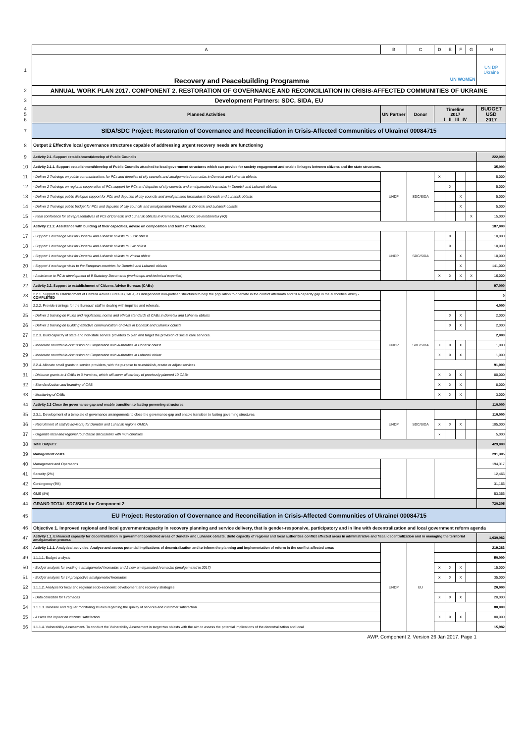| | A | B | C | D | E | F | G | H |
| 1 | Recovery and Peacebuilding Programme UN WOMEN | | | | | | | UN DP Ukraine |
| 2 | ANNUAL WORK PLAN 2017. COMPONENT 2. RESTORATION OF GOVERNANCE AND RECONCILIATION IN CRISIS-AFFECTED COMMUNITIES OF UKRAINE | | | | | | | |
| 3 | Development Partners: SDC, SIDA, EU | | | | | | | |
| 4 5 6 | Planned Activities | UN Partner | Donor | Timeline 2017 I II III IV | | | | BUDGET USD 2017 |
| 7 | SIDA/SDC Project: Restoration of Governance and Reconciliation in Crisis-Affected Communities of Ukraine/ 00084715 | | | | | | | |
| 8 | Output 2 Effective local governance structures capable of addressing urgent recovery needs are functioning | | | | | | | |
| 9 | Activity 2.1. Support establishment/develop of Public Councils | | | | | | | 222,000 |
| 10 | Activity 2.1.1. Support establishment/develop of Public Councils attached to local government structures which can provide for society engagement and enable linkages between citizens and the state structures. | | | | | | | 35,000 |
| 11 | - Deliver 2 Trainings on public communications for PCs and deputies of city councils and amalgamated hromadas in Donetsk and Luhansk oblasts | UNDP | SDC/SIDA | X | | | | 5,000 |
| 12 | - Deliver 2 Trainings on regional cooperation of PCs support for PCs and deputies of city councils and amalgamated hromadas in Donetsk and Luhansk oblasts | | | | X | | | 5,000 |
| 13 | - Deliver 2 Trainings public dialogue support for PCs and deputies of city councils and amalgamated hromadas in Donetsk and Luhansk oblasts | | | | | X | | 5,000 |
| 14 | - Deliver 2 Trainings public budget for PCs and deputies of city councils and amalgamated hromadas in Donetsk and Luhansk oblasts | | | | | X | | 5,000 |
| 15 | - Final conference for all representatives of PCs of Donetsk and Luhansk oblasts in Kramatorsk, Mariupol, Severodonetsk (4Q) | | | | | | X | 15,000 |
| 16 | Activity 2.1.2. Assistance with building of their capacities, advise on composition and terms of reference. | | | | | | | 187,000 |
| 17 | - Support 1 exchange visit for Donetsk and Luhansk oblasts to Lutsk oblast | UNDP | SDC/SIDA | | X | | | 10,000 |
| 18 | - Support 1 exchange visit for Donetsk and Luhansk oblasts to Lviv oblast | | | | X | | | 10,000 |
| 19 | - Support 1 exchange visit for Donetsk and Luhansk oblasts to Vinitsa oblast | | | | | X | | 10,000 |
| 20 | - Support 4 exchange visits to the European countries for Donetsk and Luhansk oblasts | | | | | X | | 141,000 |
| 21 | - Assistance to PC in development of 9 Statutory Documents (workshops and technical expertise) | | | X | X | X | X | 16,000 |
| 22 | Activity 2.2. Support to establishment of Citizens Advice Bureaus (CABs) | | | | | | | 97,000 |
| 23 | 2.2.1. Support to establishment of Citizens Advice Bureaus (CABs) as independent non-partisan structures to help the population to orientate in the conflict aftermath and fill a capacity gap in the authorities' ability - COMPLETED | UNDP | SDC/SIDA | | | | | 0 |
| 24 | 2.2.2. Provide trainings for the Bureaus' staff in dealing with inquiries and referrals. | | | | | | | 4,000 |
| 25 | - Deliver 1 training on Rules and regulations, norms and ethical standards of CABs in Donetsk and Luhansk oblasts | | | | X | X | | 2,000 |
| 26 | - Deliver 1 training on Building effective communication of CABs in Donetsk and Luhansk oblasts | | | | X | X | | 2,000 |
| 27 | 2.2.3. Build capacity of state and non-state service providers to plan and target the provision of social care services. | | | | | | | 2,000 |
| 28 | - Moderate roundtable-discussion on Cooperation with authorities in Donetsk oblast | | | X | X | X | | 1,000 |
| 29 | - Moderate roundtable-discussion on Cooperation with authorities in Luhansk oblast | | | X | X | X | | 1,000 |
| 30 | 2.2.4. Allocate small grants to service providers, with the purpose to re-establish, create or adjust services. | | | | | | | 91,000 |
| 31 | - Disburse grants to 4 CABs in 3 tranches, which will cover all territory of previously planned 10 CABs | | | X | X | X | | 80,000 |
| 32 | - Standardization and branding of CAB | | | X | X | X | | 8,000 |
| 33 | - Monitoring of CABs | | | X | X | X | | 3,000 |
| 34 | Activity 2.3 Close the governance gap and enable transition to lasting governing structures. | | | | | | | 110,000 |
| 35 | 2.3.1. Development of a template of governance arrangements to close the governance gap and enable transition to lasting governing structures. | UNDP | SDC/SIDA | | | | | 110,000 |
| 36 | - Recruitment of staff (6 advisors) for Donetsk and Luhansk regions OMCA | | | X | X | X | | 105,000 |
| 37 | - Organize local and regional roundtable discussions with municipalities | | | x | | | | 5,000 |
| 38 | Total Output 2 | | | | | | | 429,000 |
| 39 | Management costs | | | | | | | 291,305 |
| 40 | Management and Operations | | | | | | | 194,317 |
| 41 | Security (2%) | | | | | | | 12,466 |
| 42 | Contingency (5%) | | | | | | | 31,166 |
| 43 | GMS (8%) | | | | | | | 53,356 |
| 44 | GRAND TOTAL SDC/SIDA for Component 2 | | | | | | | 720,305 |
| 45 | EU Project: Restoration of Governance and Reconciliation in Crisis-Affected Communities of Ukraine/ 00084715 | | | | | | | |
| 46 | Objective 1. Improved regional and local governmentcapacity in recovery planning and service delivery, that is gender-responsive, participatory and in line with decentralization and local government reform agenda | | | | | | | |
| 47 | Activity 1.1. Enhanced capacity for decentralization in government controlled areas of Donetsk and Luhansk oblasts. Build capacity of regional and local authorities conflict affected areas in administrative and fiscal decentralization and in managing the territorial amalgamation process | | | | | | | 1,030,082 |
| 48 | Activity 1.1.1. Analytical activities. Analyse and assess potential implications of decentralization and to inform the planning and implementation of reform in the conflict-affected areas | UNDP | EU | | | | | 219,283 |
| 49 | 1.1.1.1. Budget analysis | | | | | | | 50,000 |
| 50 | - Budget analysis for existing 4 amalgamated hromadas and 2 new amalgamated hromadas (amalgamated in 2017) | | | X | X | X | | 15,000 |
| 51 | - Budget analysis for 14 prospective amalgamated hromadas | | | X | X | X | | 35,000 |
| 52 | 1.1.1.2. Analysis for local and regional socio-economic development and recovery strategies | | | | | | | 20,000 |
| 53 | - Data collection for Hromadas | | | X | X | X | | 20,000 |
| 54 | 1.1.1.3. Baseline and regular monitoring studies regarding the quality of services and customer satisfaction | | | | | | | 80,000 |
| 55 | - Assess the impact on citizens' satisfaction | | | X | X | X | | 80,000 |
| 56 | 1.1.1.4. Vulnerability Assessment- To conduct the Vulnerability Assessment in target two oblasts with the aim to assess the potential implications of the decentralization and local | | | | | | | 15,982 |
AWP. Component 2. Version 26 Jan 2017. Page 1